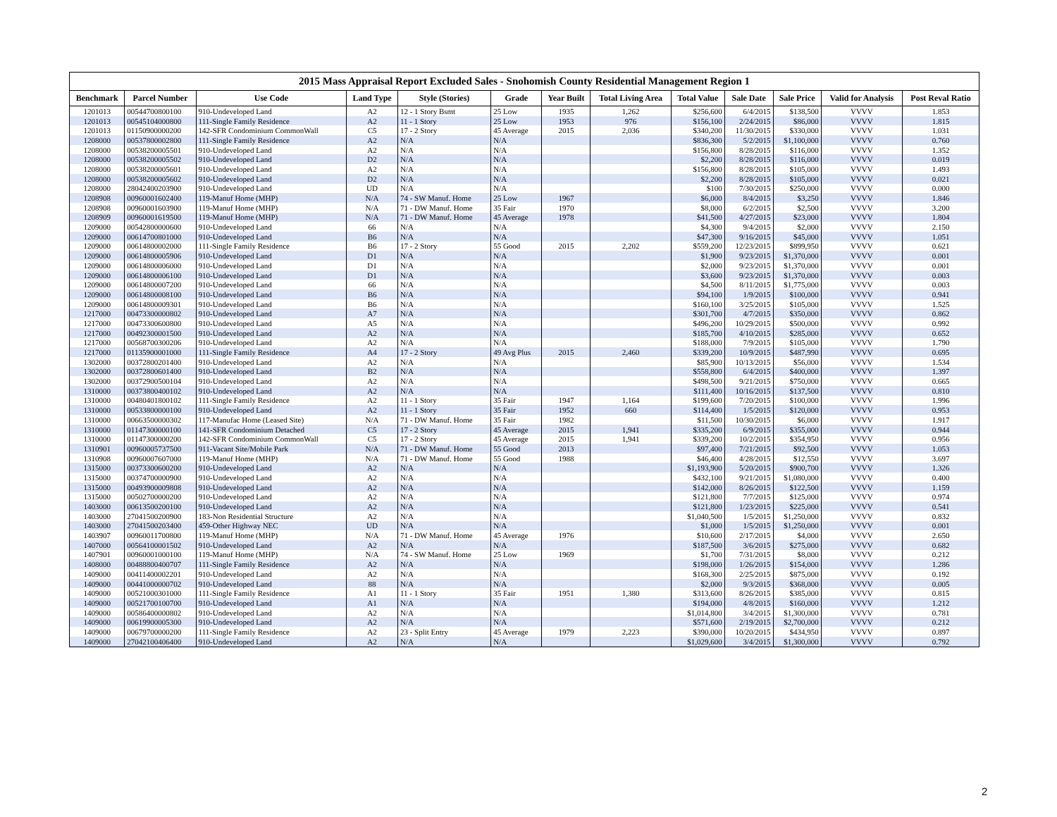2015 Mass Appraisal Report Excluded Sales - Snohomish County Residential Management Region 1
| Benchmark | Parcel Number | Use Code | Land Type | Style (Stories) | Grade | Year Built | Total Living Area | Total Value | Sale Date | Sale Price | Valid for Analysis | Post Reval Ratio |
| --- | --- | --- | --- | --- | --- | --- | --- | --- | --- | --- | --- | --- |
| 1201013 | 00544700800100 | 910-Undeveloped Land | A2 | 12 - 1 Story Bsmt | 25 Low | 1935 | 1,262 | $256,600 | 6/4/2015 | $138,500 | VVVV | 1.853 |
| 1201013 | 00545104000800 | 111-Single Family Residence | A2 | 11 - 1 Story | 25 Low | 1953 | 976 | $156,100 | 2/24/2015 | $86,000 | VVVV | 1.815 |
| 1201013 | 01150900000200 | 142-SFR Condominium CommonWall | C5 | 17 - 2 Story | 45 Average | 2015 | 2,036 | $340,200 | 11/30/2015 | $330,000 | VVVV | 1.031 |
| 1208000 | 00537800002800 | 111-Single Family Residence | A2 | N/A | N/A | | | $836,300 | 5/2/2015 | $1,100,000 | VVVV | 0.760 |
| 1208000 | 00538200005501 | 910-Undeveloped Land | A2 | N/A | N/A | | | $156,800 | 8/28/2015 | $116,000 | VVVV | 1.352 |
| 1208000 | 00538200005502 | 910-Undeveloped Land | D2 | N/A | N/A | | | $2,200 | 8/28/2015 | $116,000 | VVVV | 0.019 |
| 1208000 | 00538200005601 | 910-Undeveloped Land | A2 | N/A | N/A | | | $156,800 | 8/28/2015 | $105,000 | VVVV | 1.493 |
| 1208000 | 00538200005602 | 910-Undeveloped Land | D2 | N/A | N/A | | | $2,200 | 8/28/2015 | $105,000 | VVVV | 0.021 |
| 1208000 | 28042400203900 | 910-Undeveloped Land | UD | N/A | N/A | | | $100 | 7/30/2015 | $250,000 | VVVV | 0.000 |
| 1208908 | 00960001602400 | 119-Manuf Home (MHP) | N/A | 74 - SW Manuf. Home | 25 Low | 1967 | | $6,000 | 8/4/2015 | $3,250 | VVVV | 1.846 |
| 1208908 | 00960001603900 | 119-Manuf Home (MHP) | N/A | 71 - DW Manuf. Home | 35 Fair | 1970 | | $8,000 | 6/2/2015 | $2,500 | VVVV | 3.200 |
| 1208909 | 00960001619500 | 119-Manuf Home (MHP) | N/A | 71 - DW Manuf. Home | 45 Average | 1978 | | $41,500 | 4/27/2015 | $23,000 | VVVV | 1.804 |
| 1209000 | 00542800000600 | 910-Undeveloped Land | 66 | N/A | N/A | | | $4,300 | 9/4/2015 | $2,000 | VVVV | 2.150 |
| 1209000 | 00614700801000 | 910-Undeveloped Land | B6 | N/A | N/A | | | $47,300 | 9/16/2015 | $45,000 | VVVV | 1.051 |
| 1209000 | 00614800002000 | 111-Single Family Residence | B6 | 17 - 2 Story | 55 Good | 2015 | 2,202 | $559,200 | 12/23/2015 | $899,950 | VVVV | 0.621 |
| 1209000 | 00614800005906 | 910-Undeveloped Land | D1 | N/A | N/A | | | $1,900 | 9/23/2015 | $1,370,000 | VVVV | 0.001 |
| 1209000 | 00614800006000 | 910-Undeveloped Land | D1 | N/A | N/A | | | $2,000 | 9/23/2015 | $1,370,000 | VVVV | 0.001 |
| 1209000 | 00614800006100 | 910-Undeveloped Land | D1 | N/A | N/A | | | $3,600 | 9/23/2015 | $1,370,000 | VVVV | 0.003 |
| 1209000 | 00614800007200 | 910-Undeveloped Land | 66 | N/A | N/A | | | $4,500 | 8/11/2015 | $1,775,000 | VVVV | 0.003 |
| 1209000 | 00614800008100 | 910-Undeveloped Land | B6 | N/A | N/A | | | $94,100 | 1/9/2015 | $100,000 | VVVV | 0.941 |
| 1209000 | 00614800009301 | 910-Undeveloped Land | B6 | N/A | N/A | | | $160,100 | 3/25/2015 | $105,000 | VVVV | 1.525 |
| 1217000 | 00473300000802 | 910-Undeveloped Land | A7 | N/A | N/A | | | $301,700 | 4/7/2015 | $350,000 | VVVV | 0.862 |
| 1217000 | 00473300600800 | 910-Undeveloped Land | A5 | N/A | N/A | | | $496,200 | 10/29/2015 | $500,000 | VVVV | 0.992 |
| 1217000 | 00492300001500 | 910-Undeveloped Land | A2 | N/A | N/A | | | $185,700 | 4/10/2015 | $285,000 | VVVV | 0.652 |
| 1217000 | 00568700300206 | 910-Undeveloped Land | A2 | N/A | N/A | | | $188,000 | 7/9/2015 | $105,000 | VVVV | 1.790 |
| 1217000 | 01135900001000 | 111-Single Family Residence | A4 | 17 - 2 Story | 49 Avg Plus | 2015 | 2,460 | $339,200 | 10/9/2015 | $487,990 | VVVV | 0.695 |
| 1302000 | 00372800201400 | 910-Undeveloped Land | A2 | N/A | N/A | | | $85,900 | 10/13/2015 | $56,000 | VVVV | 1.534 |
| 1302000 | 00372800601400 | 910-Undeveloped Land | B2 | N/A | N/A | | | $558,800 | 6/4/2015 | $400,000 | VVVV | 1.397 |
| 1302000 | 00372900500104 | 910-Undeveloped Land | A2 | N/A | N/A | | | $498,500 | 9/21/2015 | $750,000 | VVVV | 0.665 |
| 1310000 | 00373800400102 | 910-Undeveloped Land | A2 | N/A | N/A | | | $111,400 | 10/16/2015 | $137,500 | VVVV | 0.810 |
| 1310000 | 00480401800102 | 111-Single Family Residence | A2 | 11 - 1 Story | 35 Fair | 1947 | 1,164 | $199,600 | 7/20/2015 | $100,000 | VVVV | 1.996 |
| 1310000 | 00533800000100 | 910-Undeveloped Land | A2 | 11 - 1 Story | 35 Fair | 1952 | 660 | $114,400 | 1/5/2015 | $120,000 | VVVV | 0.953 |
| 1310000 | 00663500000302 | 117-Manufac Home (Leased Site) | N/A | 71 - DW Manuf. Home | 35 Fair | 1982 | | $11,500 | 10/30/2015 | $6,000 | VVVV | 1.917 |
| 1310000 | 01147300000100 | 141-SFR Condominium Detached | C5 | 17 - 2 Story | 45 Average | 2015 | 1,941 | $335,200 | 6/9/2015 | $355,000 | VVVV | 0.944 |
| 1310000 | 01147300000200 | 142-SFR Condominium CommonWall | C5 | 17 - 2 Story | 45 Average | 2015 | 1,941 | $339,200 | 10/2/2015 | $354,950 | VVVV | 0.956 |
| 1310901 | 00960005737500 | 911-Vacant Site/Mobile Park | N/A | 71 - DW Manuf. Home | 55 Good | 2013 | | $97,400 | 7/21/2015 | $92,500 | VVVV | 1.053 |
| 1310908 | 00960007607000 | 119-Manuf Home (MHP) | N/A | 71 - DW Manuf. Home | 55 Good | 1988 | | $46,400 | 4/28/2015 | $12,550 | VVVV | 3.697 |
| 1315000 | 00373300600200 | 910-Undeveloped Land | A2 | N/A | N/A | | | $1,193,900 | 5/20/2015 | $900,700 | VVVV | 1.326 |
| 1315000 | 00374700000900 | 910-Undeveloped Land | A2 | N/A | N/A | | | $432,100 | 9/21/2015 | $1,080,000 | VVVV | 0.400 |
| 1315000 | 00493900009808 | 910-Undeveloped Land | A2 | N/A | N/A | | | $142,000 | 8/26/2015 | $122,500 | VVVV | 1.159 |
| 1315000 | 00502700000200 | 910-Undeveloped Land | A2 | N/A | N/A | | | $121,800 | 7/7/2015 | $125,000 | VVVV | 0.974 |
| 1403000 | 00613500200100 | 910-Undeveloped Land | A2 | N/A | N/A | | | $121,800 | 1/23/2015 | $225,000 | VVVV | 0.541 |
| 1403000 | 27041500200900 | 183-Non Residential Structure | A2 | N/A | N/A | | | $1,040,500 | 1/5/2015 | $1,250,000 | VVVV | 0.832 |
| 1403000 | 27041500203400 | 459-Other Highway NEC | UD | N/A | N/A | | | $1,000 | 1/5/2015 | $1,250,000 | VVVV | 0.001 |
| 1403907 | 00960011700800 | 119-Manuf Home (MHP) | N/A | 71 - DW Manuf. Home | 45 Average | 1976 | | $10,600 | 2/17/2015 | $4,000 | VVVV | 2.650 |
| 1407000 | 00564100001502 | 910-Undeveloped Land | A2 | N/A | N/A | | | $187,500 | 3/6/2015 | $275,000 | VVVV | 0.682 |
| 1407901 | 00960001000100 | 119-Manuf Home (MHP) | N/A | 74 - SW Manuf. Home | 25 Low | 1969 | | $1,700 | 7/31/2015 | $8,000 | VVVV | 0.212 |
| 1408000 | 00488800400707 | 111-Single Family Residence | A2 | N/A | N/A | | | $198,000 | 1/26/2015 | $154,000 | VVVV | 1.286 |
| 1409000 | 00411400002201 | 910-Undeveloped Land | A2 | N/A | N/A | | | $168,300 | 2/25/2015 | $875,000 | VVVV | 0.192 |
| 1409000 | 00441000000702 | 910-Undeveloped Land | 88 | N/A | N/A | | | $2,000 | 9/3/2015 | $368,000 | VVVV | 0.005 |
| 1409000 | 00521000301000 | 111-Single Family Residence | A1 | 11 - 1 Story | 35 Fair | 1951 | 1,380 | $313,600 | 8/26/2015 | $385,000 | VVVV | 0.815 |
| 1409000 | 00521700100700 | 910-Undeveloped Land | A1 | N/A | N/A | | | $194,000 | 4/8/2015 | $160,000 | VVVV | 1.212 |
| 1409000 | 00586400000802 | 910-Undeveloped Land | A2 | N/A | N/A | | | $1,014,800 | 3/4/2015 | $1,300,000 | VVVV | 0.781 |
| 1409000 | 00619900005300 | 910-Undeveloped Land | A2 | N/A | N/A | | | $571,600 | 2/19/2015 | $2,700,000 | VVVV | 0.212 |
| 1409000 | 00679700000200 | 111-Single Family Residence | A2 | 23 - Split Entry | 45 Average | 1979 | 2,223 | $390,000 | 10/20/2015 | $434,950 | VVVV | 0.897 |
| 1409000 | 27042100406400 | 910-Undeveloped Land | A2 | N/A | N/A | | | $1,029,600 | 3/4/2015 | $1,300,000 | VVVV | 0.792 |
2